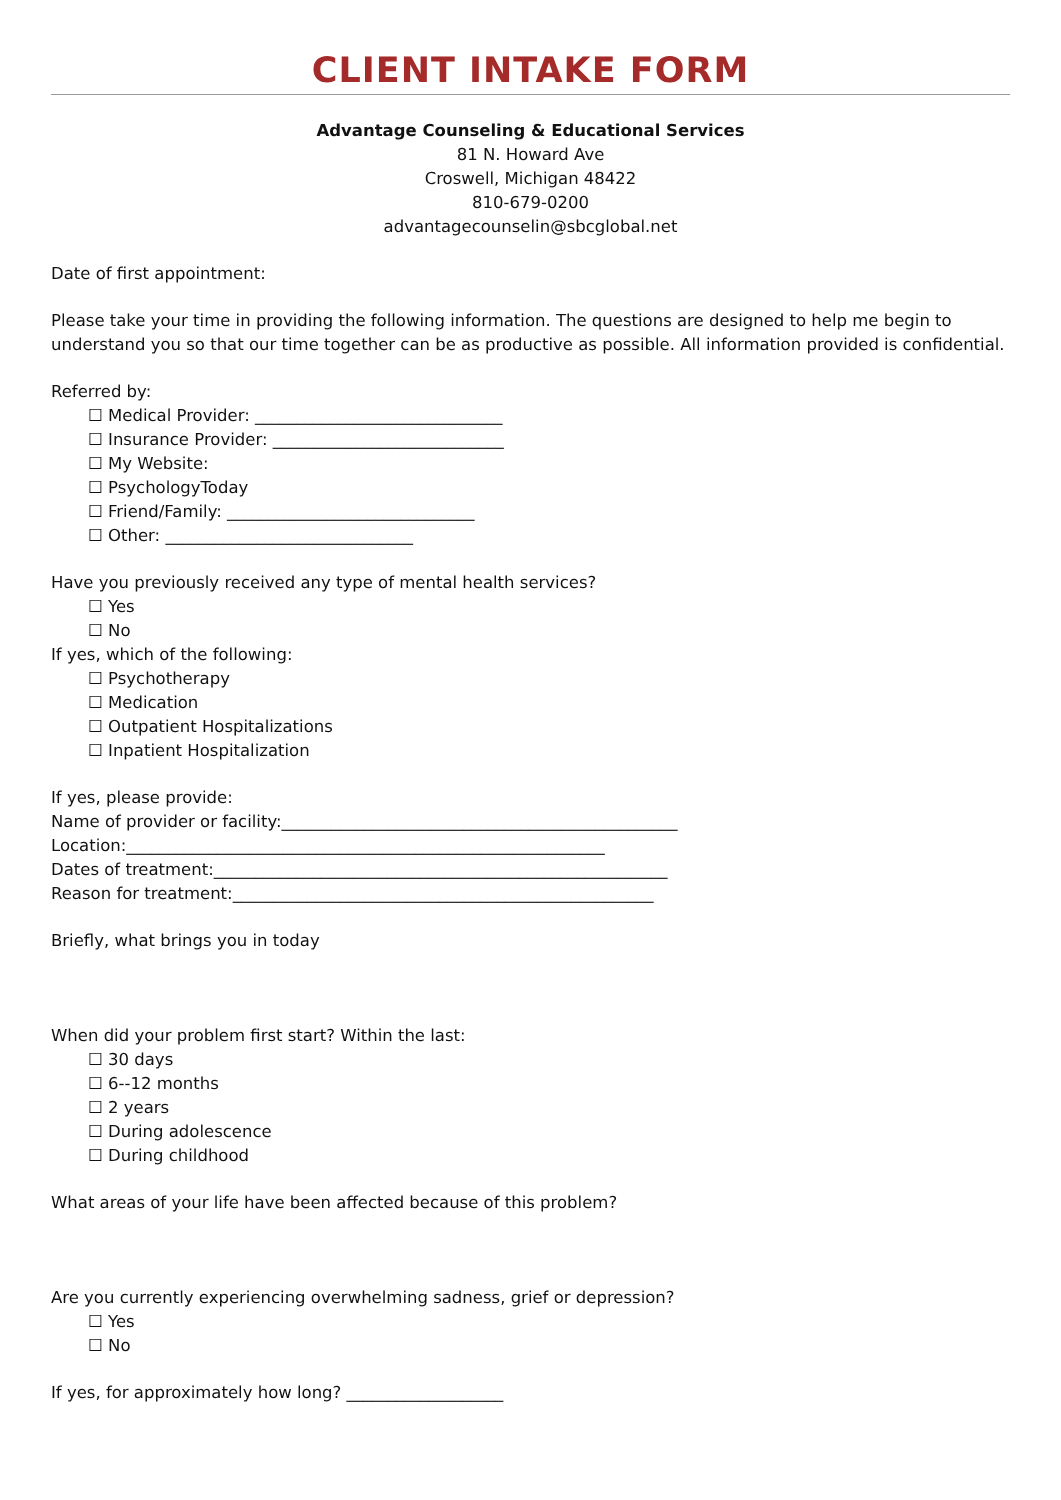CLIENT INTAKE FORM
Advantage Counseling & Educational Services
81 N. Howard Ave
Croswell, Michigan 48422
810-679-0200
advantagecounselin@sbcglobal.net
Date of first appointment:
Please take your time in providing the following information. The questions are designed to help me begin to understand you so that our time together can be as productive as possible. All information provided is confidential.
Referred by:
☐ Medical Provider: ______________________________
☐ Insurance Provider: ____________________________
☐ My Website:
☐ PsychologyToday
☐ Friend/Family: ______________________________
☐ Other: ______________________________
Have you previously received any type of mental health services?
☐ Yes
☐ No
If yes, which of the following:
☐ Psychotherapy
☐ Medication
☐ Outpatient Hospitalizations
☐ Inpatient Hospitalization
If yes, please provide:
Name of provider or facility:________________________________________________
Location:__________________________________________________________
Dates of treatment:_______________________________________________________
Reason for treatment:___________________________________________________
Briefly, what brings you in today
When did your problem first start? Within the last:
☐ 30 days
☐ 6--12 months
☐ 2 years
☐ During adolescence
☐ During childhood
What areas of your life have been affected because of this problem?
Are you currently experiencing overwhelming sadness, grief or depression?
☐ Yes
☐ No
If yes, for approximately how long? ___________________